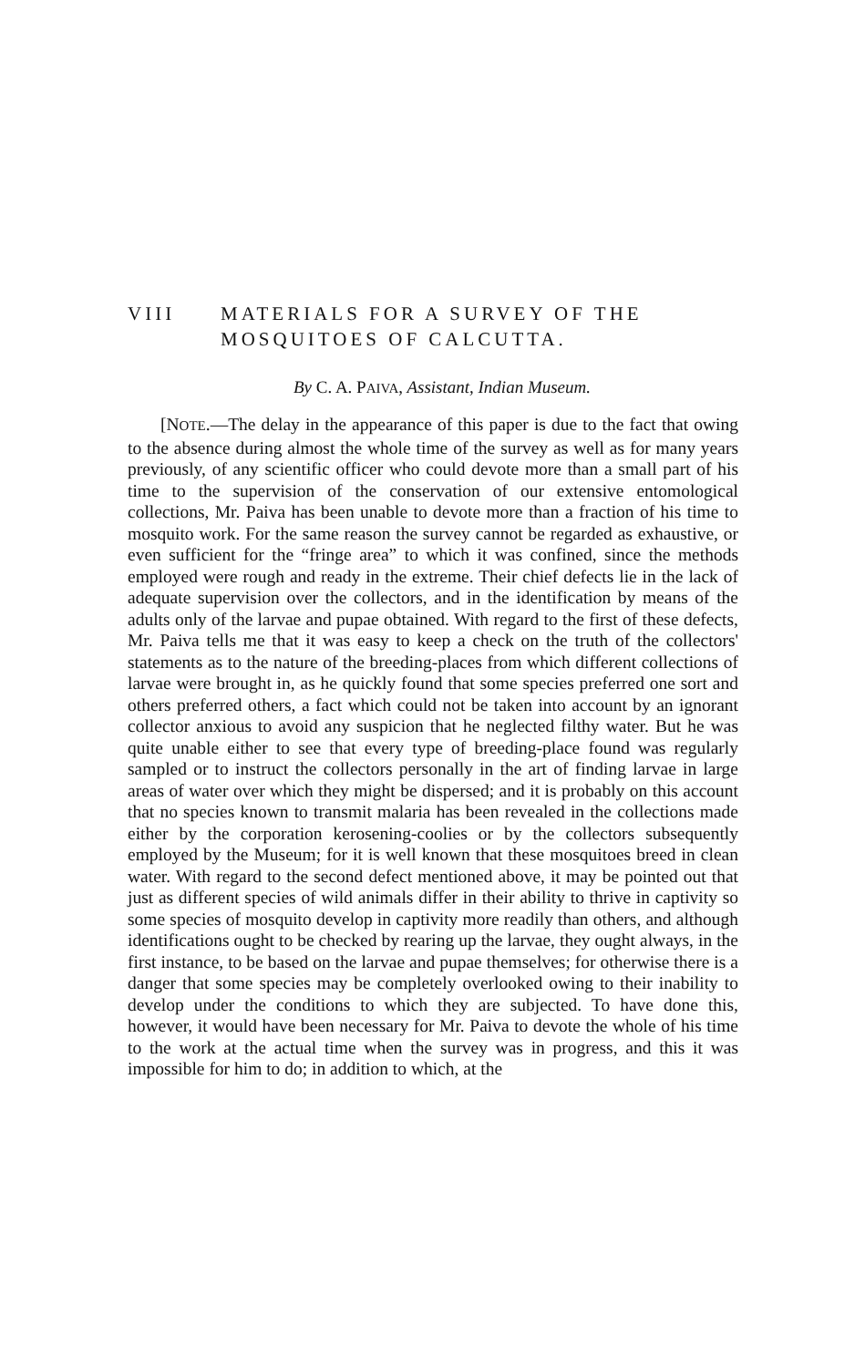VIII MATERIALS FOR A SURVEY OF THE
MOSQUITOES OF CALCUTTA.
By C. A. PAIVA, Assistant, Indian Museum.
[NOTE.—The delay in the appearance of this paper is due to the fact that owing to the absence during almost the whole time of the survey as well as for many years previously, of any scientific officer who could devote more than a small part of his time to the supervision of the conservation of our extensive entomological collections, Mr. Paiva has been unable to devote more than a fraction of his time to mosquito work. For the same reason the survey cannot be regarded as exhaustive, or even sufficient for the “fringe area” to which it was confined, since the methods employed were rough and ready in the extreme. Their chief defects lie in the lack of adequate supervision over the collectors, and in the identification by means of the adults only of the larvae and pupae obtained. With regard to the first of these defects, Mr. Paiva tells me that it was easy to keep a check on the truth of the collectors' statements as to the nature of the breeding-places from which different collections of larvae were brought in, as he quickly found that some species preferred one sort and others preferred others, a fact which could not be taken into account by an ignorant collector anxious to avoid any suspicion that he neglected filthy water. But he was quite unable either to see that every type of breeding-place found was regularly sampled or to instruct the collectors personally in the art of finding larvae in large areas of water over which they might be dispersed; and it is probably on this account that no species known to transmit malaria has been revealed in the collections made either by the corporation kerosening-coolies or by the collectors subsequently employed by the Museum; for it is well known that these mosquitoes breed in clean water. With regard to the second defect mentioned above, it may be pointed out that just as different species of wild animals differ in their ability to thrive in captivity so some species of mosquito develop in captivity more readily than others, and although identifications ought to be checked by rearing up the larvae, they ought always, in the first instance, to be based on the larvae and pupae themselves; for otherwise there is a danger that some species may be completely overlooked owing to their inability to develop under the conditions to which they are subjected. To have done this, however, it would have been necessary for Mr. Paiva to devote the whole of his time to the work at the actual time when the survey was in progress, and this it was impossible for him to do; in addition to which, at the